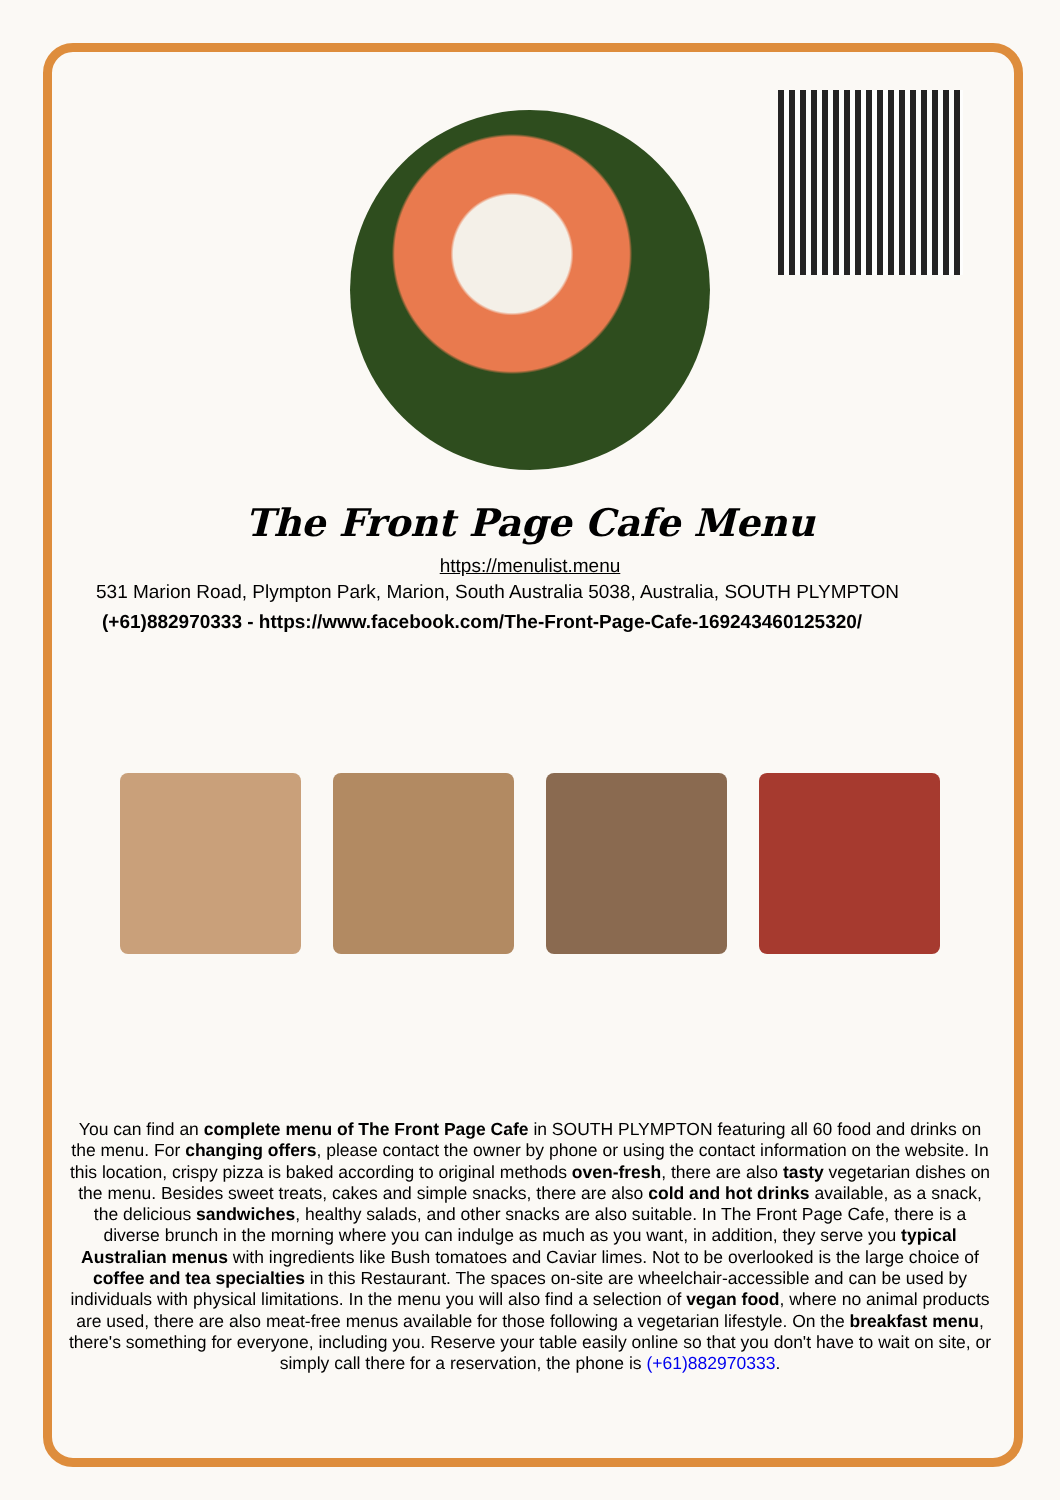The Front Page Cafe Menu
https://menulist.menu
531 Marion Road, Plympton Park, Marion, South Australia 5038, Australia, SOUTH PLYMPTON
(+61)882970333 - https://www.facebook.com/The-Front-Page-Cafe-169243460125320/
You can find an complete menu of The Front Page Cafe in SOUTH PLYMPTON featuring all 60 food and drinks on the menu. For changing offers, please contact the owner by phone or using the contact information on the website. In this location, crispy pizza is baked according to original methods oven-fresh, there are also tasty vegetarian dishes on the menu. Besides sweet treats, cakes and simple snacks, there are also cold and hot drinks available, as a snack, the delicious sandwiches, healthy salads, and other snacks are also suitable. In The Front Page Cafe, there is a diverse brunch in the morning where you can indulge as much as you want, in addition, they serve you typical Australian menus with ingredients like Bush tomatoes and Caviar limes. Not to be overlooked is the large choice of coffee and tea specialties in this Restaurant. The spaces on-site are wheelchair-accessible and can be used by individuals with physical limitations. In the menu you will also find a selection of vegan food, where no animal products are used, there are also meat-free menus available for those following a vegetarian lifestyle. On the breakfast menu, there's something for everyone, including you. Reserve your table easily online so that you don't have to wait on site, or simply call there for a reservation, the phone is (+61)882970333.